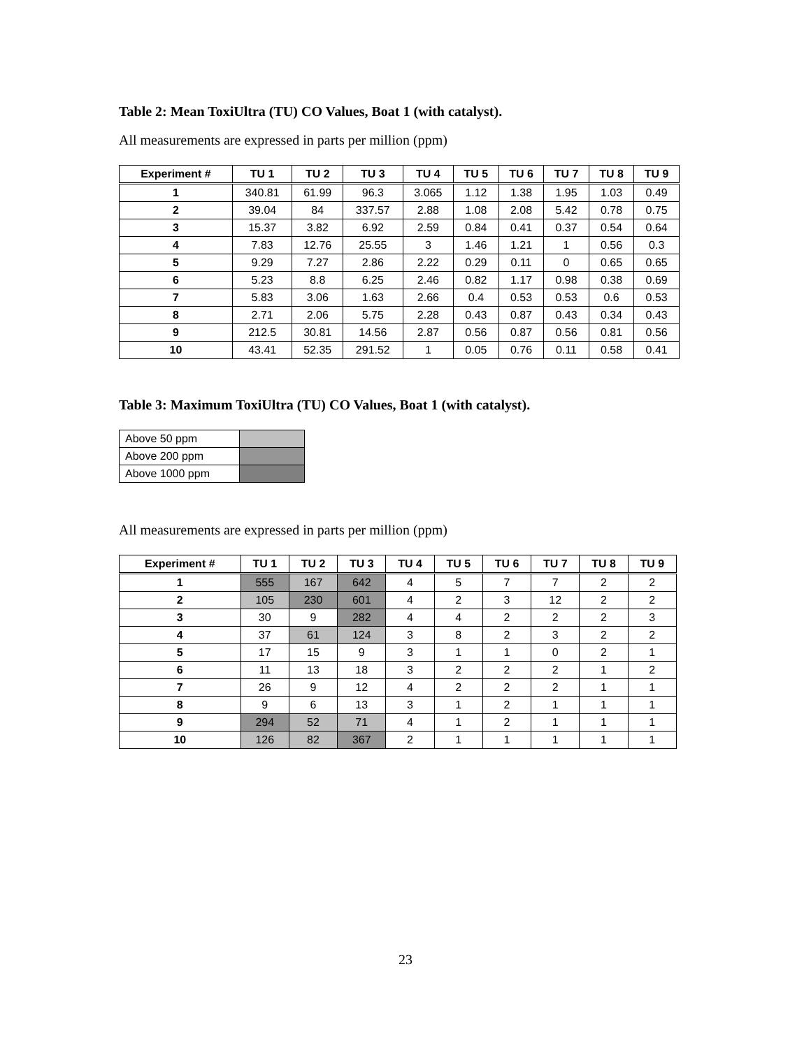Table 2: Mean ToxiUltra (TU) CO Values, Boat 1 (with catalyst).
All measurements are expressed in parts per million (ppm)
| Experiment # | TU 1 | TU 2 | TU 3 | TU 4 | TU 5 | TU 6 | TU 7 | TU 8 | TU 9 |
| --- | --- | --- | --- | --- | --- | --- | --- | --- | --- |
| 1 | 340.81 | 61.99 | 96.3 | 3.065 | 1.12 | 1.38 | 1.95 | 1.03 | 0.49 |
| 2 | 39.04 | 84 | 337.57 | 2.88 | 1.08 | 2.08 | 5.42 | 0.78 | 0.75 |
| 3 | 15.37 | 3.82 | 6.92 | 2.59 | 0.84 | 0.41 | 0.37 | 0.54 | 0.64 |
| 4 | 7.83 | 12.76 | 25.55 | 3 | 1.46 | 1.21 | 1 | 0.56 | 0.3 |
| 5 | 9.29 | 7.27 | 2.86 | 2.22 | 0.29 | 0.11 | 0 | 0.65 | 0.65 |
| 6 | 5.23 | 8.8 | 6.25 | 2.46 | 0.82 | 1.17 | 0.98 | 0.38 | 0.69 |
| 7 | 5.83 | 3.06 | 1.63 | 2.66 | 0.4 | 0.53 | 0.53 | 0.6 | 0.53 |
| 8 | 2.71 | 2.06 | 5.75 | 2.28 | 0.43 | 0.87 | 0.43 | 0.34 | 0.43 |
| 9 | 212.5 | 30.81 | 14.56 | 2.87 | 0.56 | 0.87 | 0.56 | 0.81 | 0.56 |
| 10 | 43.41 | 52.35 | 291.52 | 1 | 0.05 | 0.76 | 0.11 | 0.58 | 0.41 |
Table 3: Maximum ToxiUltra (TU) CO Values, Boat 1 (with catalyst).
| Above 50 ppm | |
| Above 200 ppm | |
| Above 1000 ppm | |
All measurements are expressed in parts per million (ppm)
| Experiment # | TU 1 | TU 2 | TU 3 | TU 4 | TU 5 | TU 6 | TU 7 | TU 8 | TU 9 |
| --- | --- | --- | --- | --- | --- | --- | --- | --- | --- |
| 1 | 555 | 167 | 642 | 4 | 5 | 7 | 7 | 2 | 2 |
| 2 | 105 | 230 | 601 | 4 | 2 | 3 | 12 | 2 | 2 |
| 3 | 30 | 9 | 282 | 4 | 4 | 2 | 2 | 2 | 3 |
| 4 | 37 | 61 | 124 | 3 | 8 | 2 | 3 | 2 | 2 |
| 5 | 17 | 15 | 9 | 3 | 1 | 1 | 0 | 2 | 1 |
| 6 | 11 | 13 | 18 | 3 | 2 | 2 | 2 | 1 | 2 |
| 7 | 26 | 9 | 12 | 4 | 2 | 2 | 2 | 1 | 1 |
| 8 | 9 | 6 | 13 | 3 | 1 | 2 | 1 | 1 | 1 |
| 9 | 294 | 52 | 71 | 4 | 1 | 2 | 1 | 1 | 1 |
| 10 | 126 | 82 | 367 | 2 | 1 | 1 | 1 | 1 | 1 |
23